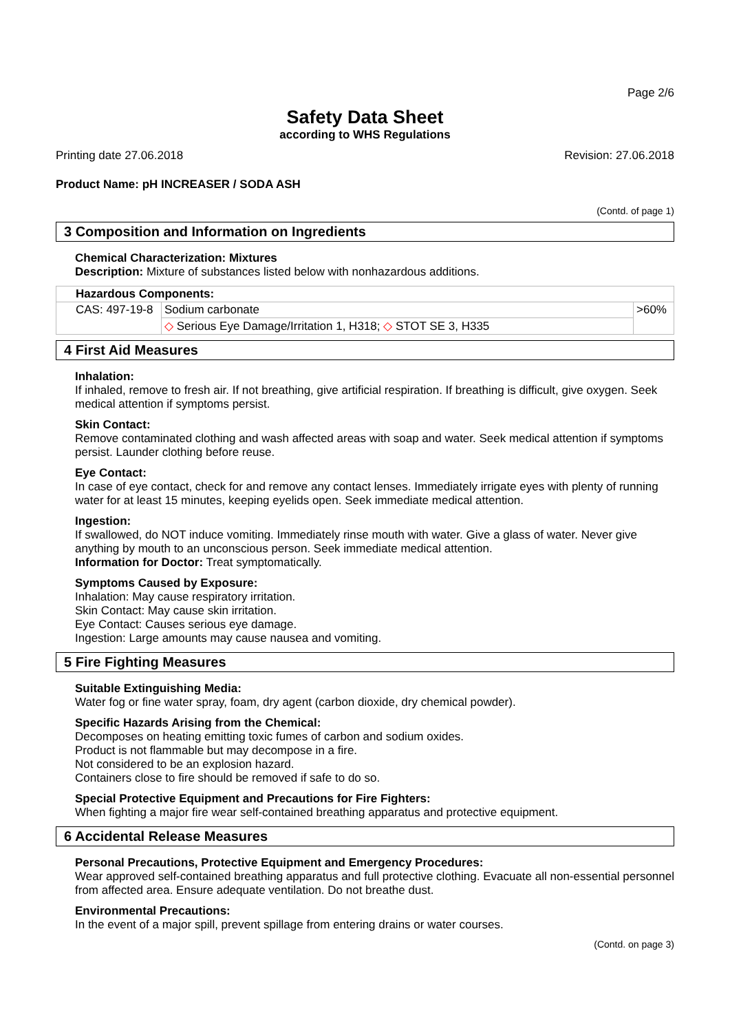Page 2/6
Safety Data Sheet
according to WHS Regulations
Printing date 27.06.2018 Revision: 27.06.2018
Product Name: pH INCREASER / SODA ASH
(Contd. of page 1)
3 Composition and Information on Ingredients
Chemical Characterization: Mixtures
Description: Mixture of substances listed below with nonhazardous additions.
| Hazardous Components: | | |
| --- | --- | --- |
| CAS: 497-19-8 | Sodium carbonate | >60% |
| | ◇ Serious Eye Damage/Irritation 1, H318; ◇ STOT SE 3, H335 | |
4 First Aid Measures
Inhalation:
If inhaled, remove to fresh air. If not breathing, give artificial respiration. If breathing is difficult, give oxygen. Seek medical attention if symptoms persist.
Skin Contact:
Remove contaminated clothing and wash affected areas with soap and water. Seek medical attention if symptoms persist. Launder clothing before reuse.
Eye Contact:
In case of eye contact, check for and remove any contact lenses. Immediately irrigate eyes with plenty of running water for at least 15 minutes, keeping eyelids open. Seek immediate medical attention.
Ingestion:
If swallowed, do NOT induce vomiting. Immediately rinse mouth with water. Give a glass of water. Never give anything by mouth to an unconscious person. Seek immediate medical attention.
Information for Doctor: Treat symptomatically.
Symptoms Caused by Exposure:
Inhalation: May cause respiratory irritation.
Skin Contact: May cause skin irritation.
Eye Contact: Causes serious eye damage.
Ingestion: Large amounts may cause nausea and vomiting.
5 Fire Fighting Measures
Suitable Extinguishing Media:
Water fog or fine water spray, foam, dry agent (carbon dioxide, dry chemical powder).
Specific Hazards Arising from the Chemical:
Decomposes on heating emitting toxic fumes of carbon and sodium oxides.
Product is not flammable but may decompose in a fire.
Not considered to be an explosion hazard.
Containers close to fire should be removed if safe to do so.
Special Protective Equipment and Precautions for Fire Fighters:
When fighting a major fire wear self-contained breathing apparatus and protective equipment.
6 Accidental Release Measures
Personal Precautions, Protective Equipment and Emergency Procedures:
Wear approved self-contained breathing apparatus and full protective clothing. Evacuate all non-essential personnel from affected area. Ensure adequate ventilation. Do not breathe dust.
Environmental Precautions:
In the event of a major spill, prevent spillage from entering drains or water courses.
(Contd. on page 3)